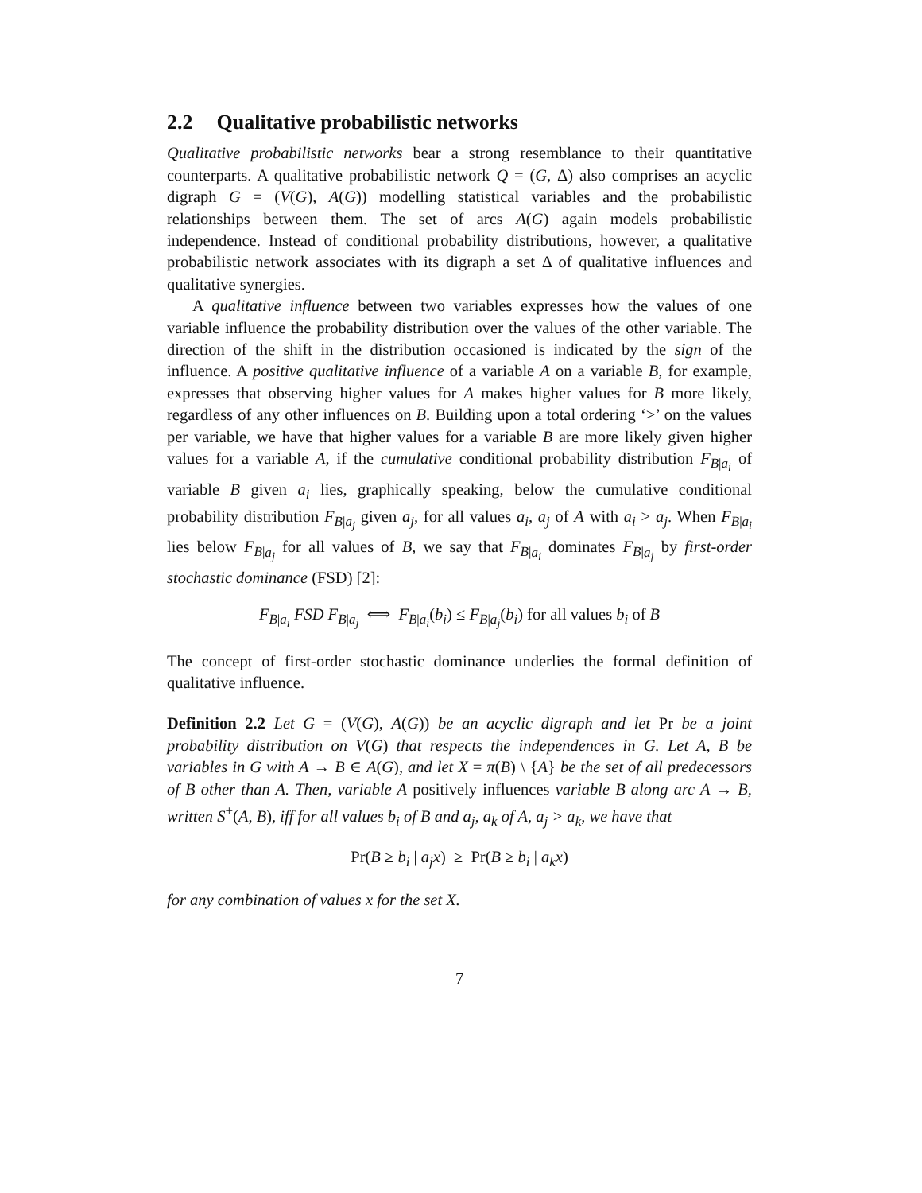2.2 Qualitative probabilistic networks
Qualitative probabilistic networks bear a strong resemblance to their quantitative counterparts. A qualitative probabilistic network Q = (G, Δ) also comprises an acyclic digraph G = (V(G), A(G)) modelling statistical variables and the probabilistic relationships between them. The set of arcs A(G) again models probabilistic independence. Instead of conditional probability distributions, however, a qualitative probabilistic network associates with its digraph a set Δ of qualitative influences and qualitative synergies.
A qualitative influence between two variables expresses how the values of one variable influence the probability distribution over the values of the other variable. The direction of the shift in the distribution occasioned is indicated by the sign of the influence. A positive qualitative influence of a variable A on a variable B, for example, expresses that observing higher values for A makes higher values for B more likely, regardless of any other influences on B. Building upon a total ordering ‘>’ on the values per variable, we have that higher values for a variable B are more likely given higher values for a variable A, if the cumulative conditional probability distribution F<sub>B|a<sub>i</sub></sub> of variable B given a<sub>i</sub> lies, graphically speaking, below the cumulative conditional probability distribution F<sub>B|a<sub>j</sub></sub> given a<sub>j</sub>, for all values a<sub>i</sub>, a<sub>j</sub> of A with a<sub>i</sub> > a<sub>j</sub>. When F<sub>B|a<sub>i</sub></sub> lies below F<sub>B|a<sub>j</sub></sub> for all values of B, we say that F<sub>B|a<sub>i</sub></sub> dominates F<sub>B|a<sub>j</sub></sub> by first-order stochastic dominance (FSD) [2]:
F<sub>B|a<sub>i</sub></sub> FSD F<sub>B|a<sub>j</sub></sub> ⟺ F<sub>B|a<sub>i</sub></sub>(b<sub>i</sub>) ≤ F<sub>B|a<sub>j</sub></sub>(b<sub>i</sub>) for all values b<sub>i</sub> of B
The concept of first-order stochastic dominance underlies the formal definition of qualitative influence.
Definition 2.2 Let G = (V(G), A(G)) be an acyclic digraph and let Pr be a joint probability distribution on V(G) that respects the independences in G. Let A, B be variables in G with A → B ∈ A(G), and let X = π(B) \ {A} be the set of all predecessors of B other than A. Then, variable A positively influences variable B along arc A → B, written S<sup>+</sup>(A, B), iff for all values b<sub>i</sub> of B and a<sub>j</sub>, a<sub>k</sub> of A, a<sub>j</sub> > a<sub>k</sub>, we have that
Pr(B ≥ b<sub>i</sub> | a<sub>j</sub>x) ≥ Pr(B ≥ b<sub>i</sub> | a<sub>k</sub>x)
for any combination of values x for the set X.
7